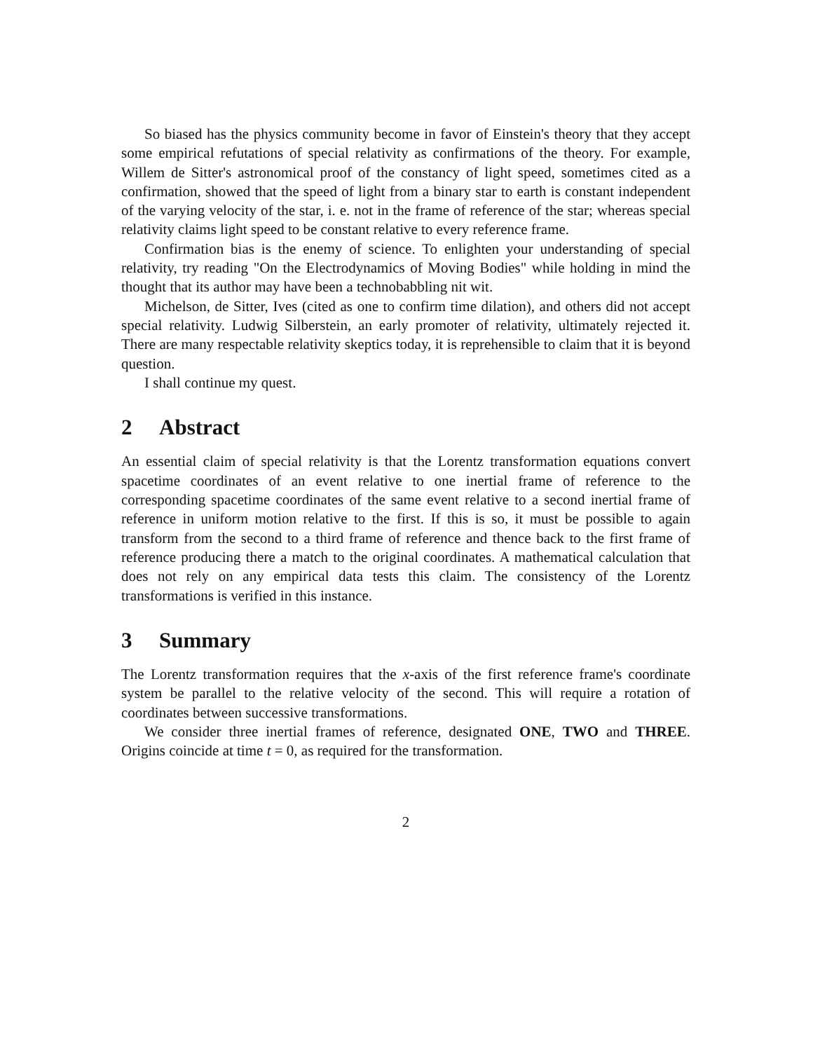So biased has the physics community become in favor of Einstein's theory that they accept some empirical refutations of special relativity as confirmations of the theory. For example, Willem de Sitter's astronomical proof of the constancy of light speed, sometimes cited as a confirmation, showed that the speed of light from a binary star to earth is constant independent of the varying velocity of the star, i. e. not in the frame of reference of the star; whereas special relativity claims light speed to be constant relative to every reference frame.
Confirmation bias is the enemy of science. To enlighten your understanding of special relativity, try reading "On the Electrodynamics of Moving Bodies" while holding in mind the thought that its author may have been a technobabbling nit wit.
Michelson, de Sitter, Ives (cited as one to confirm time dilation), and others did not accept special relativity. Ludwig Silberstein, an early promoter of relativity, ultimately rejected it. There are many respectable relativity skeptics today, it is reprehensible to claim that it is beyond question.
I shall continue my quest.
2 Abstract
An essential claim of special relativity is that the Lorentz transformation equations convert spacetime coordinates of an event relative to one inertial frame of reference to the corresponding spacetime coordinates of the same event relative to a second inertial frame of reference in uniform motion relative to the first. If this is so, it must be possible to again transform from the second to a third frame of reference and thence back to the first frame of reference producing there a match to the original coordinates. A mathematical calculation that does not rely on any empirical data tests this claim. The consistency of the Lorentz transformations is verified in this instance.
3 Summary
The Lorentz transformation requires that the x-axis of the first reference frame's coordinate system be parallel to the relative velocity of the second. This will require a rotation of coordinates between successive transformations.
We consider three inertial frames of reference, designated ONE, TWO and THREE. Origins coincide at time t = 0, as required for the transformation.
2